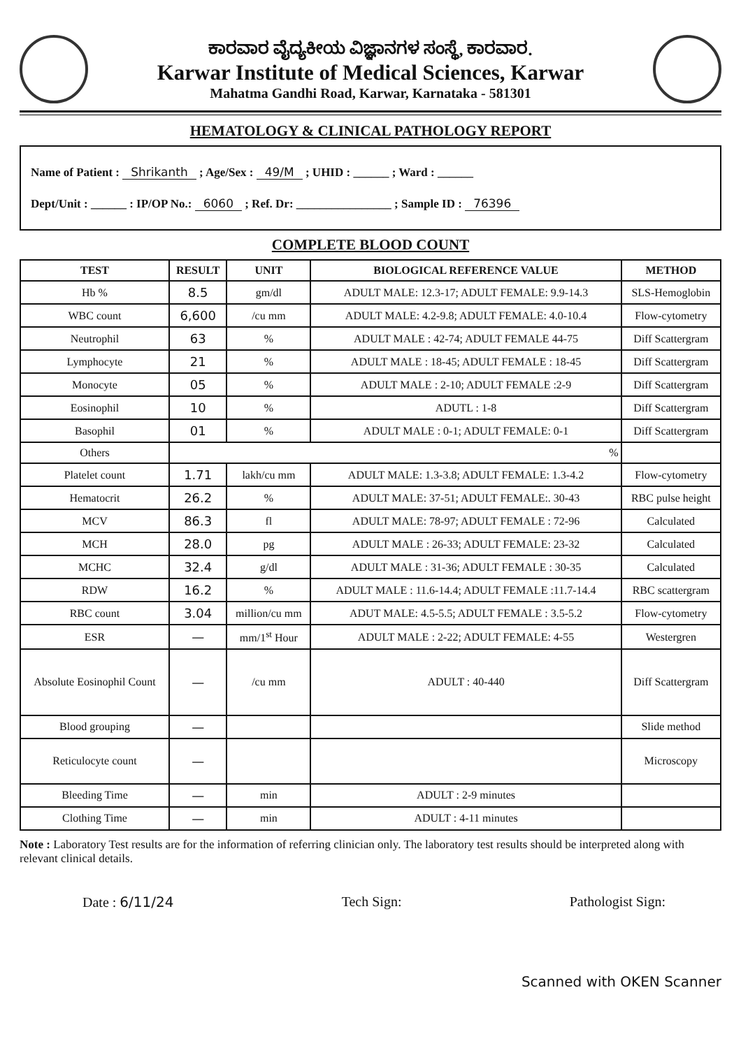ಕಾರವಾರ ವೈದ್ಯಕೀಯ ವಿಜ್ಞಾನಗಳ ಸಂಸ್ಥೆ, ಕಾರವಾರ.
Karwar Institute of Medical Sciences, Karwar
Mahatma Gandhi Road, Karwar, Karnataka - 581301
HEMATOLOGY & CLINICAL PATHOLOGY REPORT
Name of Patient : Shrikanth ; Age/Sex : 49/M ; UHID : ______ ; Ward : ______
Dept/Unit : ______ : IP/OP No.: 6060 ; Ref. Dr: ________________ ; Sample ID : 76396
COMPLETE BLOOD COUNT
| TEST | RESULT | UNIT | BIOLOGICAL REFERENCE VALUE | METHOD |
| --- | --- | --- | --- | --- |
| Hb % | 8.5 | gm/dl | ADULT MALE: 12.3-17; ADULT FEMALE: 9.9-14.3 | SLS-Hemoglobin |
| WBC count | 6,600 | /cu mm | ADULT MALE: 4.2-9.8; ADULT FEMALE: 4.0-10.4 | Flow-cytometry |
| Neutrophil | 63 | % | ADULT MALE : 42-74; ADULT FEMALE 44-75 | Diff Scattergram |
| Lymphocyte | 21 | % | ADULT MALE : 18-45; ADULT FEMALE : 18-45 | Diff Scattergram |
| Monocyte | 05 | % | ADULT MALE : 2-10; ADULT FEMALE :2-9 | Diff Scattergram |
| Eosinophil | 10 | % | ADUTL : 1-8 | Diff Scattergram |
| Basophil | 01 | % | ADULT MALE : 0-1; ADULT FEMALE: 0-1 | Diff Scattergram |
| Others | % | | | |
| Platelet count | 1.71 | lakh/cu mm | ADULT MALE: 1.3-3.8; ADULT FEMALE: 1.3-4.2 | Flow-cytometry |
| Hematocrit | 26.2 | % | ADULT MALE: 37-51; ADULT FEMALE:. 30-43 | RBC pulse height |
| MCV | 86.3 | fl | ADULT MALE: 78-97; ADULT FEMALE : 72-96 | Calculated |
| MCH | 28.0 | pg | ADULT MALE : 26-33; ADULT FEMALE: 23-32 | Calculated |
| MCHC | 32.4 | g/dl | ADULT MALE : 31-36; ADULT FEMALE : 30-35 | Calculated |
| RDW | 16.2 | % | ADULT MALE : 11.6-14.4; ADULT FEMALE :11.7-14.4 | RBC scattergram |
| RBC count | 3.04 | million/cu mm | ADUT MALE: 4.5-5.5; ADULT FEMALE : 3.5-5.2 | Flow-cytometry |
| ESR | — | mm/1<sup>st</sup> Hour | ADULT MALE : 2-22; ADULT FEMALE: 4-55 | Westergren |
| Absolute Eosinophil Count | — | /cu mm | ADULT : 40-440 | Diff Scattergram |
| Blood grouping | — | | | Slide method |
| Reticulocyte count | — | | | Microscopy |
| Bleeding Time | — | min | ADULT : 2-9 minutes | |
| Clothing Time | — | min | ADULT : 4-11 minutes | |
Note : Laboratory Test results are for the information of referring clinician only. The laboratory test results should be interpreted along with relevant clinical details.
Date : 6/11/24 Tech Sign: Pathologist Sign:
Scanned with OKEN Scanner